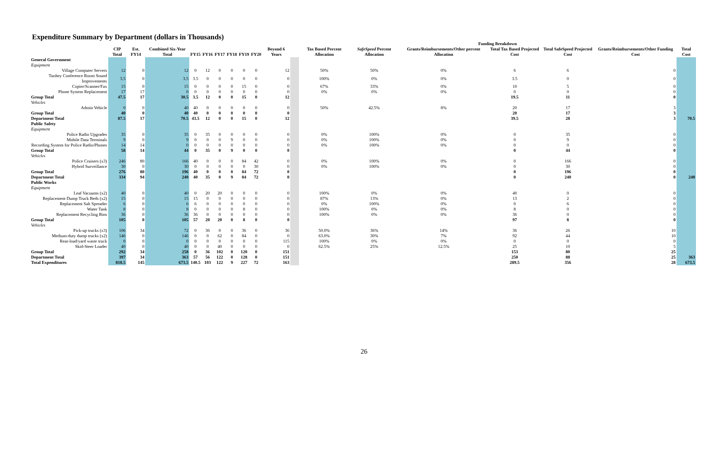Expenditure Summary by Department (dollars in Thousands)
| | | | | | | | | | | | | Funding Breakdown | | | | | | |
| --- | --- | --- | --- | --- | --- | --- | --- | --- | --- | --- | --- | --- | --- | --- | --- | --- | --- | --- |
| | CIP Total | Est. FY14 | Combined Six-Year Total | FY15 | FY16 | FY17 | FY18 | FY19 | FY20 | Beyond 6 Years | | Tax Based Percent Allocation | SafeSpeed Percent Allocation | Grants/Reimbursements/Other percent Allocation | Total Tax Based Projected Cost | Total SafeSpeed Projected Cost | Grants/Reimbursements/Other Funding Cost | Total Cost |
| General Government | | | | | | | | | | | | | | | | | | |
| Equipment | | | | | | | | | | | | | | | | | | |
| Village Computer Servers | 12 | 0 | 12 | 0 | 12 | 0 | 0 | 0 | 0 | 12 | | 50% | 50% | 0% | 6 | 6 | 0 | |
| Tuohey Conference Room Sound Improvements | 3.5 | 0 | 3.5 | 3.5 | 0 | 0 | 0 | 0 | 0 | 0 | | 100% | 0% | 0% | 3.5 | 0 | 0 | |
| Copier/Scanner/Fax | 15 | 0 | 15 | 0 | 0 | 0 | 0 | 15 | 0 | 0 | | 67% | 33% | 0% | 10 | 5 | 0 | |
| Phone System Replacement | 17 | 17 | 0 | 0 | 0 | 0 | 0 | 0 | 0 | 0 | | 0% | 0% | 0% | 0 | 0 | 0 | |
| Group Total | 47.5 | 17 | 30.5 | 3.5 | 12 | 0 | 0 | 15 | 0 | 12 | | | | | 19.5 | 11 | 0 | |
| Vehicles | | | | | | | | | | | | | | | | | | |
| Admin Vehicle | 0 | 0 | 40 | 40 | 0 | 0 | 0 | 0 | 0 | 0 | | 50% | 42.5% | 8% | 20 | 17 | 3 | |
| Group Total | 40 | 0 | 40 | 40 | 0 | 0 | 0 | 0 | 0 | 0 | | | | | 20 | 17 | 3 | |
| Department Total | 87.5 | 17 | 70.5 | 43.5 | 12 | 0 | 0 | 15 | 0 | 12 | | | | | 39.5 | 28 | 3 | 70.5 |
| Public Safety | | | | | | | | | | | | | | | | | | |
| Equipment | | | | | | | | | | | | | | | | | | |
| Police Radio Upgrades | 35 | 0 | 35 | 0 | 35 | 0 | 0 | 0 | 0 | 0 | | 0% | 100% | 0% | 0 | 35 | 0 | |
| Mobile Data Terminals | 9 | 0 | 9 | 0 | 0 | 0 | 9 | 0 | 0 | 0 | | 0% | 100% | 0% | 0 | 9 | 0 | |
| Recording System for Police Radio/Phones | 14 | 14 | 0 | 0 | 0 | 0 | 0 | 0 | 0 | 0 | | 0% | 100% | 0% | 0 | 0 | 0 | |
| Group Total | 58 | 14 | 44 | 0 | 35 | 0 | 9 | 0 | 0 | 0 | | | | | 0 | 44 | 0 | |
| Vehicles | | | | | | | | | | | | | | | | | | |
| Police Cruisers (x3) | 246 | 80 | 166 | 40 | 0 | 0 | 0 | 84 | 42 | 0 | | 0% | 100% | 0% | 0 | 166 | 0 | |
| Hybrid Surveillance | 30 | 0 | 30 | 0 | 0 | 0 | 0 | 0 | 30 | 0 | | 0% | 100% | 0% | 0 | 30 | 0 | |
| Group Total | 276 | 80 | 196 | 40 | 0 | 0 | 0 | 84 | 72 | 0 | | | | | 0 | 196 | 0 | |
| Department Total | 334 | 94 | 240 | 40 | 35 | 0 | 9 | 84 | 72 | 0 | | | | | 0 | 240 | 0 | 240 |
| Public Works | | | | | | | | | | | | | | | | | | |
| Equipment | | | | | | | | | | | | | | | | | | |
| Leaf Vacuums (x2) | 40 | 0 | 40 | 0 | 20 | 20 | 0 | 0 | 0 | 0 | | 100% | 0% | 0% | 40 | 0 | 0 | |
| Replacement Dump Truck Beds (x2) | 15 | 0 | 15 | 15 | 0 | 0 | 0 | 0 | 0 | 0 | | 87% | 13% | 0% | 13 | 2 | 0 | |
| Replacement Salt Spreader | 6 | 0 | 6 | 6 | 0 | 0 | 0 | 0 | 0 | 0 | | 0% | 100% | 0% | 0 | 6 | 0 | |
| Water Tank | 8 | 0 | 8 | 0 | 0 | 0 | 0 | 8 | 0 | 0 | | 100% | 0% | 0% | 8 | 0 | 0 | |
| Replacement Recycling Bins | 36 | 0 | 36 | 36 | 0 | 0 | 0 | 0 | 0 | 0 | | 100% | 0% | 0% | 36 | 0 | 0 | |
| Group Total | 105 | 0 | 105 | 57 | 20 | 20 | 0 | 8 | 0 | 0 | | | | | 97 | 8 | 0 | |
| Vehicles | | | | | | | | | | | | | | | | | | |
| Pick-up trucks (x3) | 106 | 34 | 72 | 0 | 36 | 0 | 0 | 36 | 0 | 36 | | 50.0% | 36% | 14% | 36 | 26 | 10 | |
| Medium-duty dump trucks (x2) | 146 | 0 | 146 | 0 | 0 | 62 | 0 | 84 | 0 | 0 | | 63.0% | 30% | 7% | 92 | 44 | 10 | |
| Rear-load/yard waste truck | 0 | 0 | 0 | 0 | 0 | 0 | 0 | 0 | 0 | 115 | | 100% | 0% | 0% | 0 | 0 | 0 | |
| Skid-Steer Loader | 40 | 0 | 40 | 0 | 0 | 40 | 0 | 0 | 0 | 0 | | 62.5% | 25% | 12.5% | 25 | 10 | 5 | |
| Group Total | 292 | 34 | 258 | 0 | 36 | 102 | 0 | 120 | 0 | 151 | | | | | 153 | 80 | 25 | |
| Department Total | 397 | 34 | 363 | 57 | 56 | 122 | 0 | 128 | 0 | 151 | | | | | 250 | 88 | 25 | 363 |
| Total Expenditures | 818.5 | 145 | 673.5 | 140.5 | 103 | 122 | 9 | 227 | 72 | 163 | | | | | 289.5 | 356 | 28 | 673.5 |
26